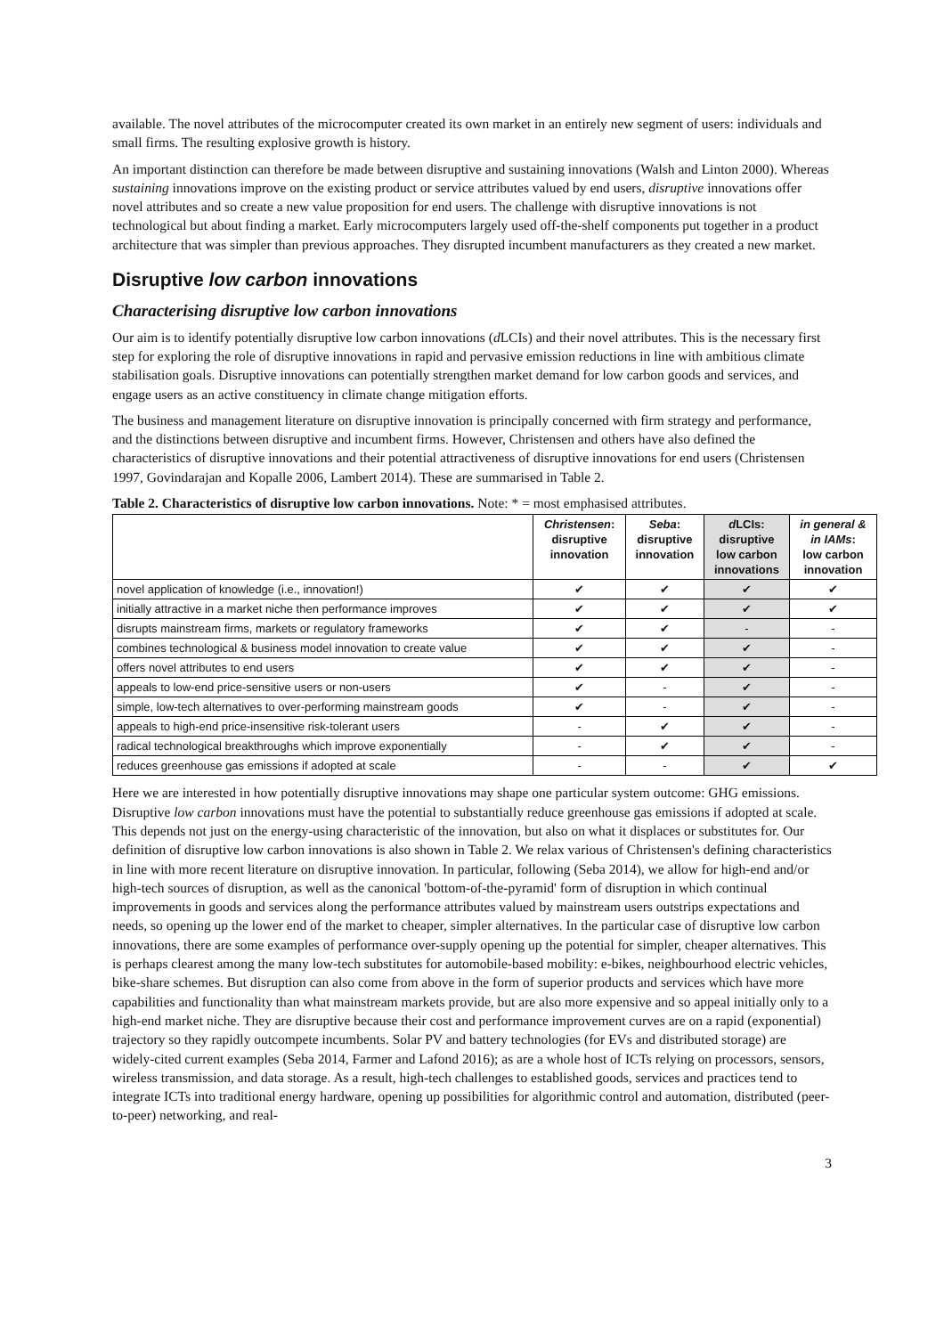available. The novel attributes of the microcomputer created its own market in an entirely new segment of users: individuals and small firms. The resulting explosive growth is history.
An important distinction can therefore be made between disruptive and sustaining innovations (Walsh and Linton 2000). Whereas sustaining innovations improve on the existing product or service attributes valued by end users, disruptive innovations offer novel attributes and so create a new value proposition for end users. The challenge with disruptive innovations is not technological but about finding a market. Early microcomputers largely used off-the-shelf components put together in a product architecture that was simpler than previous approaches. They disrupted incumbent manufacturers as they created a new market.
Disruptive low carbon innovations
Characterising disruptive low carbon innovations
Our aim is to identify potentially disruptive low carbon innovations (d LCIs) and their novel attributes. This is the necessary first step for exploring the role of disruptive innovations in rapid and pervasive emission reductions in line with ambitious climate stabilisation goals. Disruptive innovations can potentially strengthen market demand for low carbon goods and services, and engage users as an active constituency in climate change mitigation efforts.
The business and management literature on disruptive innovation is principally concerned with firm strategy and performance, and the distinctions between disruptive and incumbent firms. However, Christensen and others have also defined the characteristics of disruptive innovations and their potential attractiveness of disruptive innovations for end users (Christensen 1997, Govindarajan and Kopalle 2006, Lambert 2014). These are summarised in Table 2.
Table 2. Characteristics of disruptive low carbon innovations. Note: * = most emphasised attributes.
| | Christensen : disruptive innovation | Seba : disruptive innovation | d LCIs: disruptive low carbon innovations | in general & in IAMs : low carbon innovation |
| --- | --- | --- | --- | --- |
| novel application of knowledge (i.e., innovation!) | ✔ | ✔ | ✔ | ✔ |
| initially attractive in a market niche then performance improves | ✔ | ✔ | ✔ | ✔ |
| disrupts mainstream firms, markets or regulatory frameworks | ✔ | ✔ | - | - |
| combines technological & business model innovation to create value | ✔ | ✔ | ✔ | - |
| offers novel attributes to end users | ✔ | ✔ | ✔ | - |
| appeals to low-end price-sensitive users or non-users | ✔ | - | ✔ | - |
| simple, low-tech alternatives to over-performing mainstream goods | ✔ | - | ✔ | - |
| appeals to high-end price-insensitive risk-tolerant users | - | ✔ | ✔ | - |
| radical technological breakthroughs which improve exponentially | - | ✔ | ✔ | - |
| reduces greenhouse gas emissions if adopted at scale | - | - | ✔ | ✔ |
Here we are interested in how potentially disruptive innovations may shape one particular system outcome: GHG emissions. Disruptive low carbon innovations must have the potential to substantially reduce greenhouse gas emissions if adopted at scale. This depends not just on the energy-using characteristic of the innovation, but also on what it displaces or substitutes for. Our definition of disruptive low carbon innovations is also shown in Table 2. We relax various of Christensen's defining characteristics in line with more recent literature on disruptive innovation. In particular, following (Seba 2014), we allow for high-end and/or high-tech sources of disruption, as well as the canonical 'bottom-of-the-pyramid' form of disruption in which continual improvements in goods and services along the performance attributes valued by mainstream users outstrips expectations and needs, so opening up the lower end of the market to cheaper, simpler alternatives. In the particular case of disruptive low carbon innovations, there are some examples of performance over-supply opening up the potential for simpler, cheaper alternatives. This is perhaps clearest among the many low-tech substitutes for automobile-based mobility: e-bikes, neighbourhood electric vehicles, bike-share schemes. But disruption can also come from above in the form of superior products and services which have more capabilities and functionality than what mainstream markets provide, but are also more expensive and so appeal initially only to a high-end market niche. They are disruptive because their cost and performance improvement curves are on a rapid (exponential) trajectory so they rapidly outcompete incumbents. Solar PV and battery technologies (for EVs and distributed storage) are widely-cited current examples (Seba 2014, Farmer and Lafond 2016); as are a whole host of ICTs relying on processors, sensors, wireless transmission, and data storage. As a result, high-tech challenges to established goods, services and practices tend to integrate ICTs into traditional energy hardware, opening up possibilities for algorithmic control and automation, distributed (peer-to-peer) networking, and real-
3